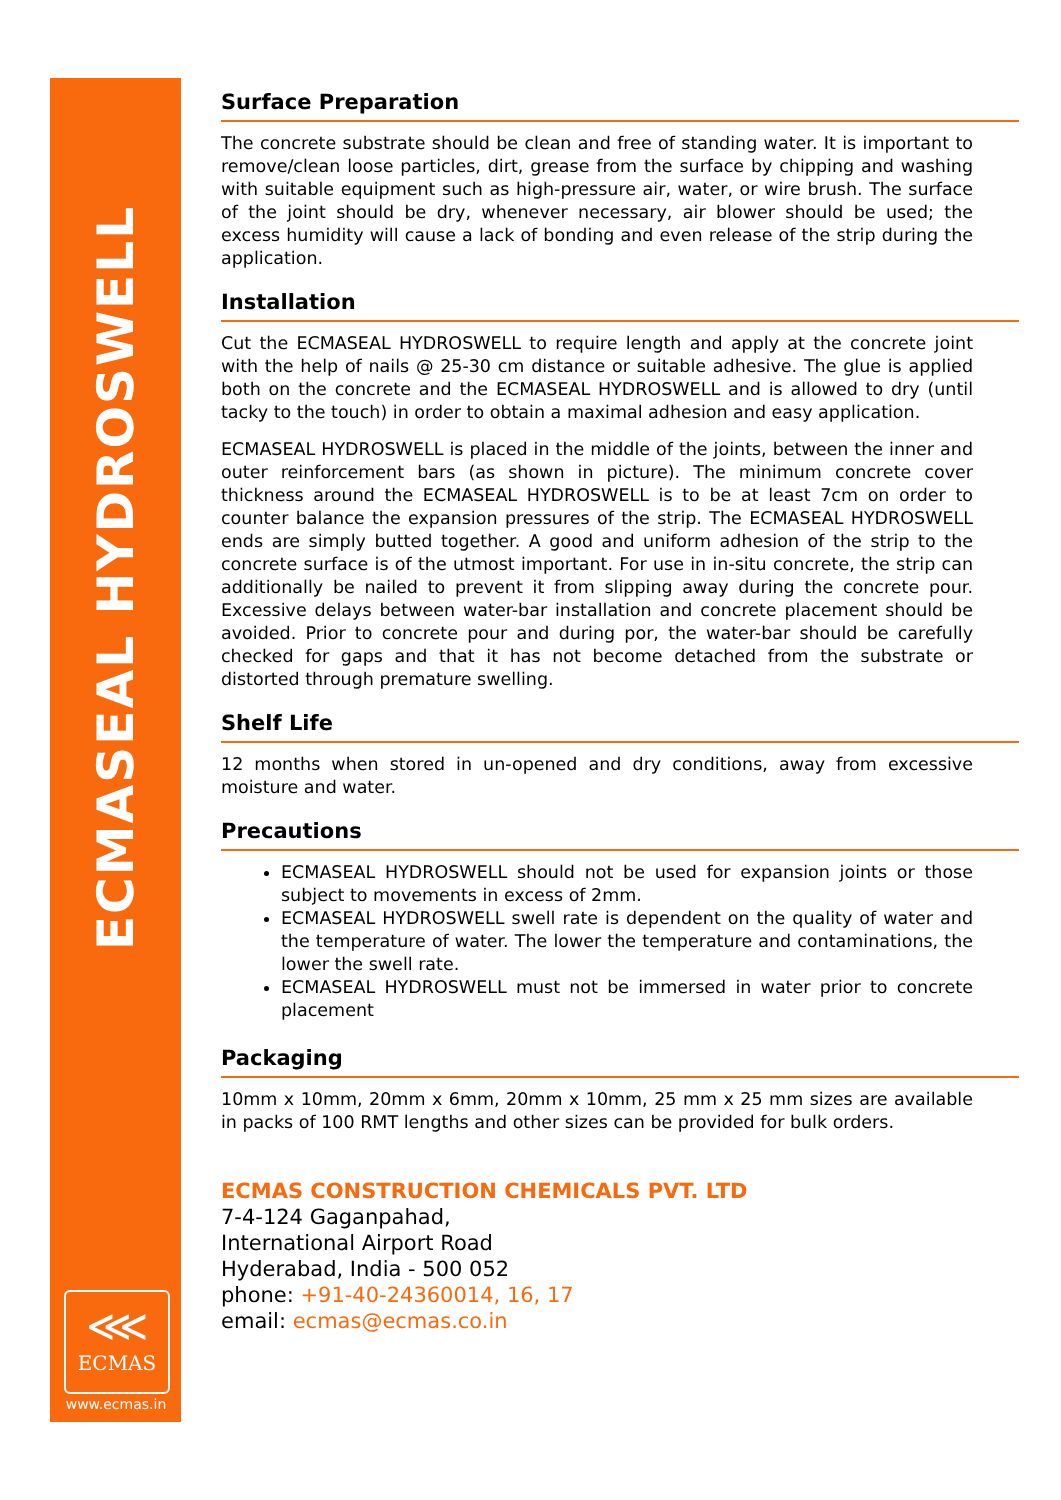ECMASEAL HYDROSWELL
⋘
ECMAS
www.ecmas.in
Surface Preparation
The concrete substrate should be clean and free of standing water. It is important to remove/clean loose particles, dirt, grease from the surface by chipping and washing with suitable equipment such as high-pressure air, water, or wire brush. The surface of the joint should be dry, whenever necessary, air blower should be used; the excess humidity will cause a lack of bonding and even release of the strip during the application.
Installation
Cut the ECMASEAL HYDROSWELL to require length and apply at the concrete joint with the help of nails @ 25-30 cm distance or suitable adhesive. The glue is applied both on the concrete and the ECMASEAL HYDROSWELL and is allowed to dry (until tacky to the touch) in order to obtain a maximal adhesion and easy application.
ECMASEAL HYDROSWELL is placed in the middle of the joints, between the inner and outer reinforcement bars (as shown in picture). The minimum concrete cover thickness around the ECMASEAL HYDROSWELL is to be at least 7cm on order to counter balance the expansion pressures of the strip. The ECMASEAL HYDROSWELL ends are simply butted together. A good and uniform adhesion of the strip to the concrete surface is of the utmost important. For use in in-situ concrete, the strip can additionally be nailed to prevent it from slipping away during the concrete pour. Excessive delays between water-bar installation and concrete placement should be avoided. Prior to concrete pour and during por, the water-bar should be carefully checked for gaps and that it has not become detached from the substrate or distorted through premature swelling.
Shelf Life
12 months when stored in un-opened and dry conditions, away from excessive moisture and water.
Precautions
ECMASEAL HYDROSWELL should not be used for expansion joints or those subject to movements in excess of 2mm.
ECMASEAL HYDROSWELL swell rate is dependent on the quality of water and the temperature of water. The lower the temperature and contaminations, the lower the swell rate.
ECMASEAL HYDROSWELL must not be immersed in water prior to concrete placement
Packaging
10mm x 10mm, 20mm x 6mm, 20mm x 10mm, 25 mm x 25 mm sizes are available in packs of 100 RMT lengths and other sizes can be provided for bulk orders.
ECMAS CONSTRUCTION CHEMICALS PVT. LTD
7-4-124 Gaganpahad,
International Airport Road
Hyderabad, India - 500 052
phone: +91-40-24360014, 16, 17
email: ecmas@ecmas.co.in